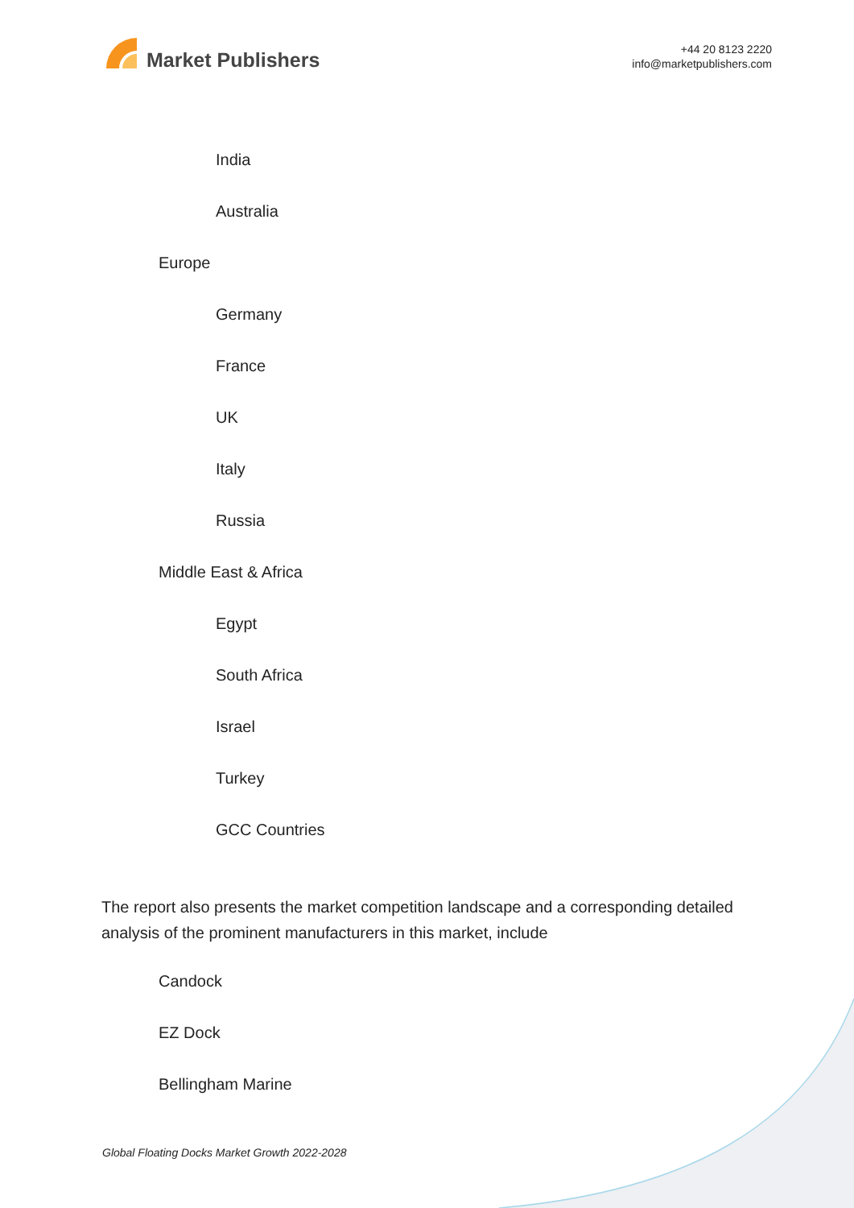Market Publishers
+44 20 8123 2220
info@marketpublishers.com
India
Australia
Europe
Germany
France
UK
Italy
Russia
Middle East & Africa
Egypt
South Africa
Israel
Turkey
GCC Countries
The report also presents the market competition landscape and a corresponding detailed analysis of the prominent manufacturers in this market, include
Candock
EZ Dock
Bellingham Marine
Global Floating Docks Market Growth 2022-2028